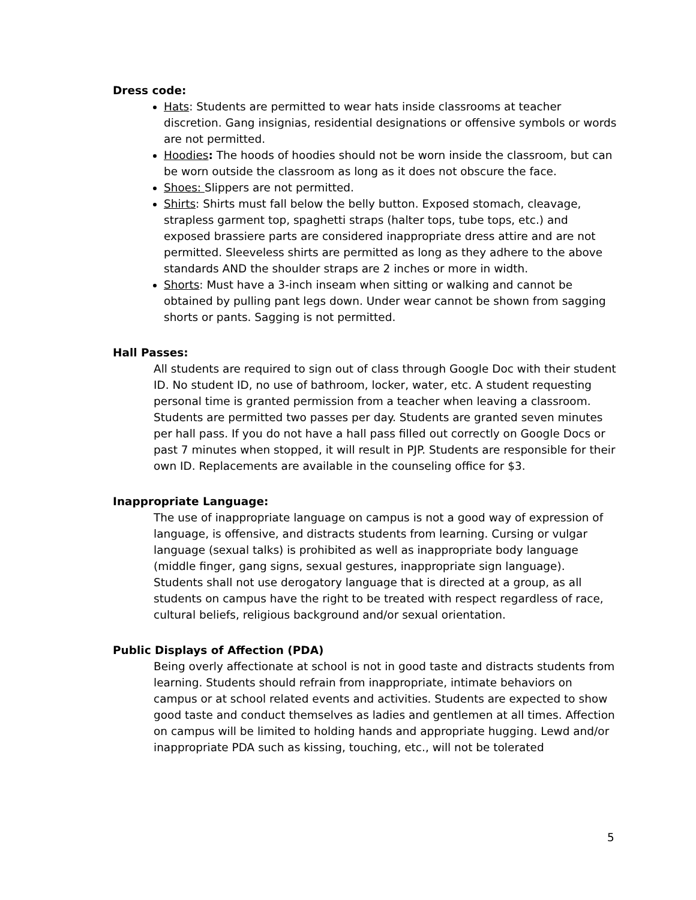Dress code:
Hats: Students are permitted to wear hats inside classrooms at teacher discretion. Gang insignias, residential designations or offensive symbols or words are not permitted.
Hoodies: The hoods of hoodies should not be worn inside the classroom, but can be worn outside the classroom as long as it does not obscure the face.
Shoes: Slippers are not permitted.
Shirts: Shirts must fall below the belly button. Exposed stomach, cleavage, strapless garment top, spaghetti straps (halter tops, tube tops, etc.) and exposed brassiere parts are considered inappropriate dress attire and are not permitted. Sleeveless shirts are permitted as long as they adhere to the above standards AND the shoulder straps are 2 inches or more in width.
Shorts: Must have a 3-inch inseam when sitting or walking and cannot be obtained by pulling pant legs down. Under wear cannot be shown from sagging shorts or pants. Sagging is not permitted.
Hall Passes:
All students are required to sign out of class through Google Doc with their student ID. No student ID, no use of bathroom, locker, water, etc. A student requesting personal time is granted permission from a teacher when leaving a classroom. Students are permitted two passes per day. Students are granted seven minutes per hall pass. If you do not have a hall pass filled out correctly on Google Docs or past 7 minutes when stopped, it will result in PJP. Students are responsible for their own ID. Replacements are available in the counseling office for $3.
Inappropriate Language:
The use of inappropriate language on campus is not a good way of expression of language, is offensive, and distracts students from learning. Cursing or vulgar language (sexual talks) is prohibited as well as inappropriate body language (middle finger, gang signs, sexual gestures, inappropriate sign language). Students shall not use derogatory language that is directed at a group, as all students on campus have the right to be treated with respect regardless of race, cultural beliefs, religious background and/or sexual orientation.
Public Displays of Affection (PDA)
Being overly affectionate at school is not in good taste and distracts students from learning. Students should refrain from inappropriate, intimate behaviors on campus or at school related events and activities. Students are expected to show good taste and conduct themselves as ladies and gentlemen at all times. Affection on campus will be limited to holding hands and appropriate hugging. Lewd and/or inappropriate PDA such as kissing, touching, etc., will not be tolerated
5